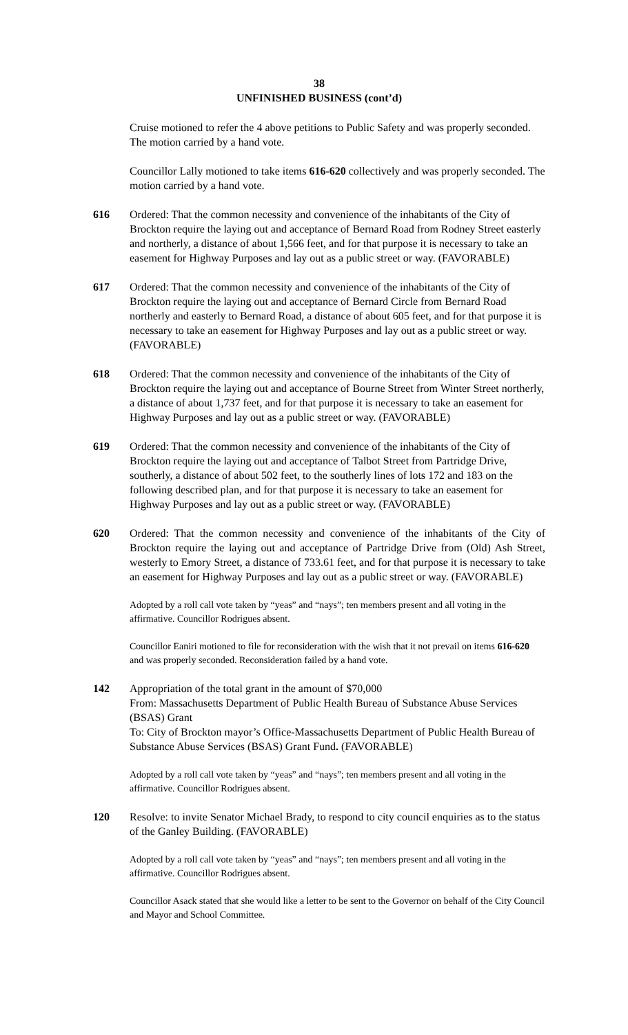38
UNFINISHED BUSINESS (cont’d)
Cruise motioned to refer the 4 above petitions to Public Safety and was properly seconded. The motion carried by a hand vote.
Councillor Lally motioned to take items 616-620 collectively and was properly seconded. The motion carried by a hand vote.
616 Ordered: That the common necessity and convenience of the inhabitants of the City of Brockton require the laying out and acceptance of Bernard Road from Rodney Street easterly and northerly, a distance of about 1,566 feet, and for that purpose it is necessary to take an easement for Highway Purposes and lay out as a public street or way. (FAVORABLE)
617 Ordered: That the common necessity and convenience of the inhabitants of the City of Brockton require the laying out and acceptance of Bernard Circle from Bernard Road northerly and easterly to Bernard Road, a distance of about 605 feet, and for that purpose it is necessary to take an easement for Highway Purposes and lay out as a public street or way. (FAVORABLE)
618 Ordered: That the common necessity and convenience of the inhabitants of the City of Brockton require the laying out and acceptance of Bourne Street from Winter Street northerly, a distance of about 1,737 feet, and for that purpose it is necessary to take an easement for Highway Purposes and lay out as a public street or way. (FAVORABLE)
619 Ordered: That the common necessity and convenience of the inhabitants of the City of Brockton require the laying out and acceptance of Talbot Street from Partridge Drive, southerly, a distance of about 502 feet, to the southerly lines of lots 172 and 183 on the following described plan, and for that purpose it is necessary to take an easement for Highway Purposes and lay out as a public street or way. (FAVORABLE)
620 Ordered: That the common necessity and convenience of the inhabitants of the City of Brockton require the laying out and acceptance of Partridge Drive from (Old) Ash Street, westerly to Emory Street, a distance of 733.61 feet, and for that purpose it is necessary to take an easement for Highway Purposes and lay out as a public street or way. (FAVORABLE)
Adopted by a roll call vote taken by “yeas” and “nays”; ten members present and all voting in the affirmative. Councillor Rodrigues absent.
Councillor Eaniri motioned to file for reconsideration with the wish that it not prevail on items 616-620 and was properly seconded. Reconsideration failed by a hand vote.
142 Appropriation of the total grant in the amount of $70,000
From: Massachusetts Department of Public Health Bureau of Substance Abuse Services (BSAS) Grant
To: City of Brockton mayor’s Office-Massachusetts Department of Public Health Bureau of Substance Abuse Services (BSAS) Grant Fund. (FAVORABLE)
Adopted by a roll call vote taken by “yeas” and “nays”; ten members present and all voting in the affirmative. Councillor Rodrigues absent.
120 Resolve: to invite Senator Michael Brady, to respond to city council enquiries as to the status of the Ganley Building. (FAVORABLE)
Adopted by a roll call vote taken by “yeas” and “nays”; ten members present and all voting in the affirmative. Councillor Rodrigues absent.
Councillor Asack stated that she would like a letter to be sent to the Governor on behalf of the City Council and Mayor and School Committee.